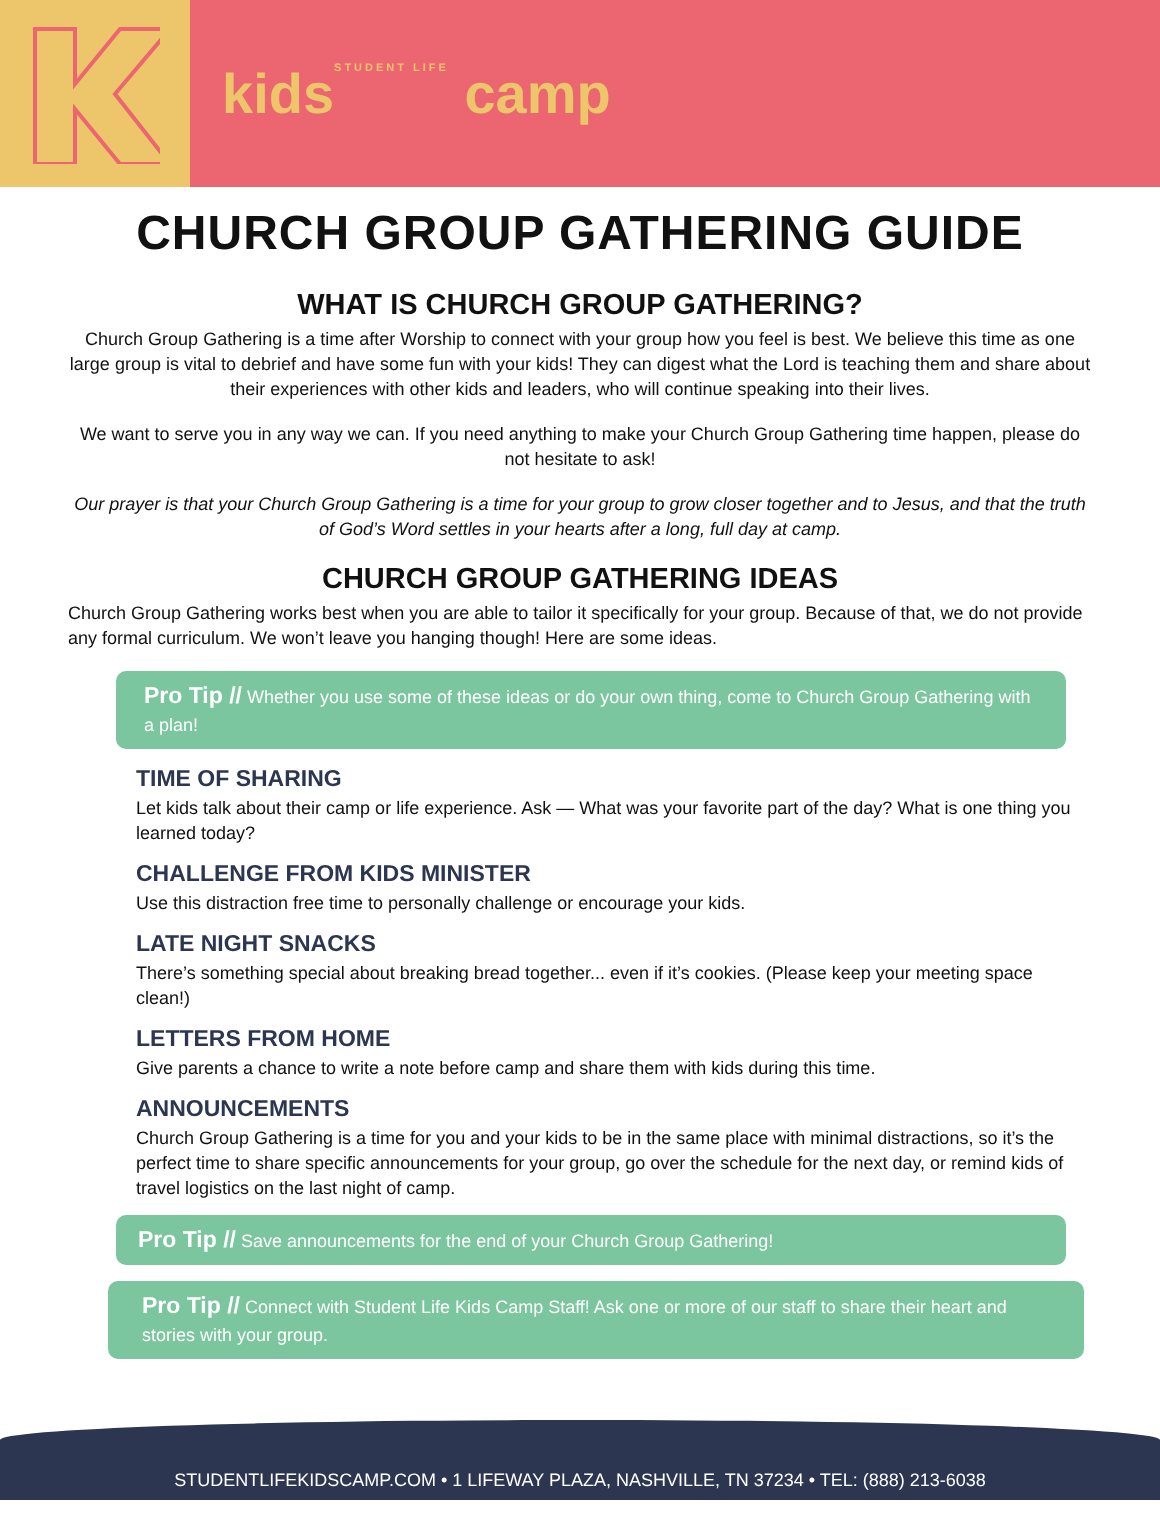kids<sup>STUDENT LIFE</sup> camp
CHURCH GROUP GATHERING GUIDE
WHAT IS CHURCH GROUP GATHERING?
Church Group Gathering is a time after Worship to connect with your group how you feel is best. We believe this time as one large group is vital to debrief and have some fun with your kids! They can digest what the Lord is teaching them and share about their experiences with other kids and leaders, who will continue speaking into their lives.
We want to serve you in any way we can. If you need anything to make your Church Group Gathering time happen, please do not hesitate to ask!
Our prayer is that your Church Group Gathering is a time for your group to grow closer together and to Jesus, and that the truth of God’s Word settles in your hearts after a long, full day at camp.
CHURCH GROUP GATHERING IDEAS
Church Group Gathering works best when you are able to tailor it specifically for your group. Because of that, we do not provide any formal curriculum. We won’t leave you hanging though! Here are some ideas.
Pro Tip // Whether you use some of these ideas or do your own thing, come to Church Group Gathering with a plan!
TIME OF SHARING
Let kids talk about their camp or life experience. Ask — What was your favorite part of the day? What is one thing you learned today?
CHALLENGE FROM KIDS MINISTER
Use this distraction free time to personally challenge or encourage your kids.
LATE NIGHT SNACKS
There’s something special about breaking bread together... even if it’s cookies. (Please keep your meeting space clean!)
LETTERS FROM HOME
Give parents a chance to write a note before camp and share them with kids during this time.
ANNOUNCEMENTS
Church Group Gathering is a time for you and your kids to be in the same place with minimal distractions, so it’s the perfect time to share specific announcements for your group, go over the schedule for the next day, or remind kids of travel logistics on the last night of camp.
Pro Tip // Save announcements for the end of your Church Group Gathering!
Pro Tip // Connect with Student Life Kids Camp Staff! Ask one or more of our staff to share their heart and stories with your group.
STUDENTLIFEKIDSCAMP.COM • 1 LIFEWAY PLAZA, NASHVILLE, TN 37234 • TEL: (888) 213-6038